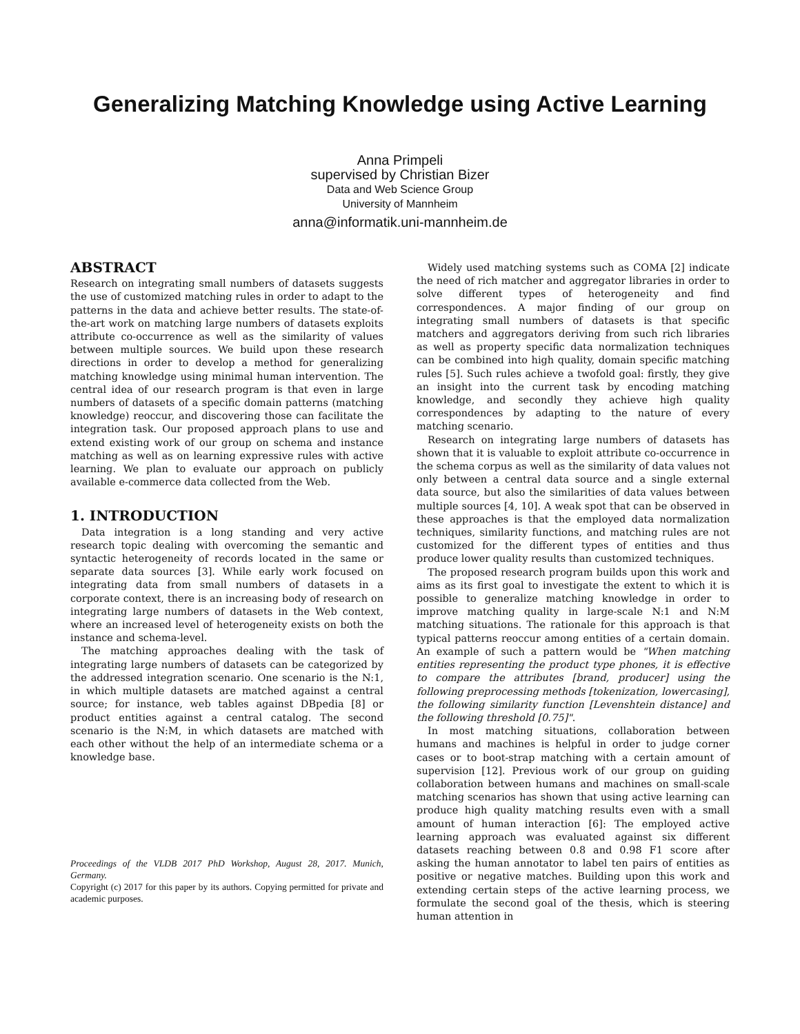Generalizing Matching Knowledge using Active Learning
Anna Primpeli
supervised by Christian Bizer
Data and Web Science Group
University of Mannheim
anna@informatik.uni-mannheim.de
ABSTRACT
Research on integrating small numbers of datasets suggests the use of customized matching rules in order to adapt to the patterns in the data and achieve better results. The state-of-the-art work on matching large numbers of datasets exploits attribute co-occurrence as well as the similarity of values between multiple sources. We build upon these research directions in order to develop a method for generalizing matching knowledge using minimal human intervention. The central idea of our research program is that even in large numbers of datasets of a specific domain patterns (matching knowledge) reoccur, and discovering those can facilitate the integration task. Our proposed approach plans to use and extend existing work of our group on schema and instance matching as well as on learning expressive rules with active learning. We plan to evaluate our approach on publicly available e-commerce data collected from the Web.
1. INTRODUCTION
Data integration is a long standing and very active research topic dealing with overcoming the semantic and syntactic heterogeneity of records located in the same or separate data sources [3]. While early work focused on integrating data from small numbers of datasets in a corporate context, there is an increasing body of research on integrating large numbers of datasets in the Web context, where an increased level of heterogeneity exists on both the instance and schema-level.
The matching approaches dealing with the task of integrating large numbers of datasets can be categorized by the addressed integration scenario. One scenario is the N:1, in which multiple datasets are matched against a central source; for instance, web tables against DBpedia [8] or product entities against a central catalog. The second scenario is the N:M, in which datasets are matched with each other without the help of an intermediate schema or a knowledge base.
Proceedings of the VLDB 2017 PhD Workshop, August 28, 2017. Munich, Germany.
Copyright (c) 2017 for this paper by its authors. Copying permitted for private and academic purposes.
Widely used matching systems such as COMA [2] indicate the need of rich matcher and aggregator libraries in order to solve different types of heterogeneity and find correspondences. A major finding of our group on integrating small numbers of datasets is that specific matchers and aggregators deriving from such rich libraries as well as property specific data normalization techniques can be combined into high quality, domain specific matching rules [5]. Such rules achieve a twofold goal: firstly, they give an insight into the current task by encoding matching knowledge, and secondly they achieve high quality correspondences by adapting to the nature of every matching scenario.
Research on integrating large numbers of datasets has shown that it is valuable to exploit attribute co-occurrence in the schema corpus as well as the similarity of data values not only between a central data source and a single external data source, but also the similarities of data values between multiple sources [4, 10]. A weak spot that can be observed in these approaches is that the employed data normalization techniques, similarity functions, and matching rules are not customized for the different types of entities and thus produce lower quality results than customized techniques.
The proposed research program builds upon this work and aims as its first goal to investigate the extent to which it is possible to generalize matching knowledge in order to improve matching quality in large-scale N:1 and N:M matching situations. The rationale for this approach is that typical patterns reoccur among entities of a certain domain. An example of such a pattern would be "When matching entities representing the product type phones, it is effective to compare the attributes [brand, producer] using the following preprocessing methods [tokenization, lowercasing], the following similarity function [Levenshtein distance] and the following threshold [0.75]".
In most matching situations, collaboration between humans and machines is helpful in order to judge corner cases or to boot-strap matching with a certain amount of supervision [12]. Previous work of our group on guiding collaboration between humans and machines on small-scale matching scenarios has shown that using active learning can produce high quality matching results even with a small amount of human interaction [6]: The employed active learning approach was evaluated against six different datasets reaching between 0.8 and 0.98 F1 score after asking the human annotator to label ten pairs of entities as positive or negative matches. Building upon this work and extending certain steps of the active learning process, we formulate the second goal of the thesis, which is steering human attention in